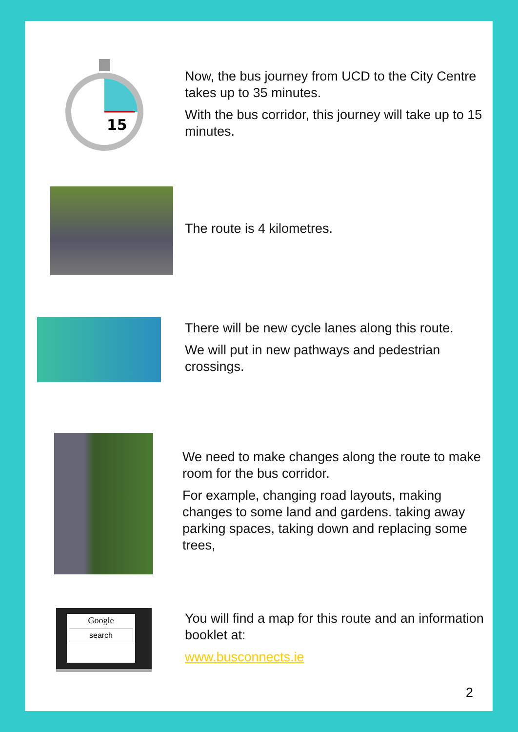15
Now, the bus journey from UCD to the City Centre takes up to 35 minutes.
With the bus corridor, this journey will take up to 15 minutes.
The route is 4 kilometres.
There will be new cycle lanes along this route.
We will put in new pathways and pedestrian crossings.
We need to make changes along the route to make room for the bus corridor.
For example, changing road layouts, making changes to some land and gardens. taking away parking spaces, taking down and replacing some trees,
Google
search
You will find a map for this route and an information booklet at:
www.busconnects.ie
2